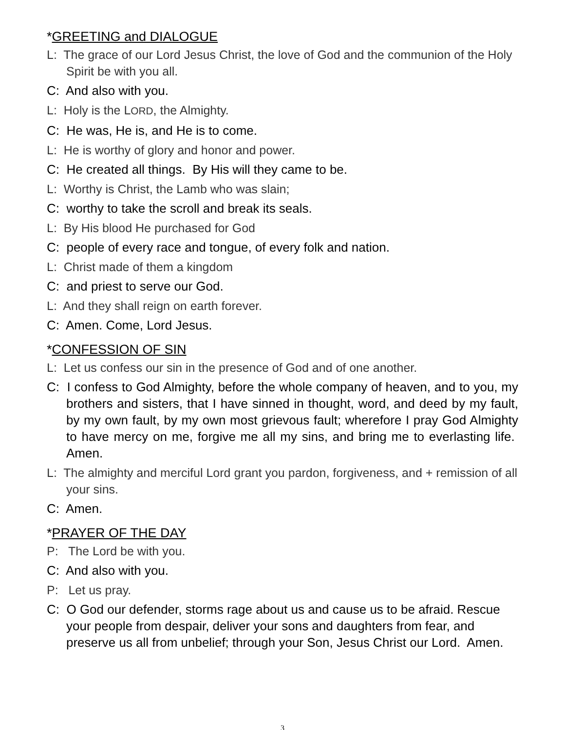*GREETING and DIALOGUE
L: The grace of our Lord Jesus Christ, the love of God and the communion of the Holy Spirit be with you all.
C: And also with you.
L: Holy is the LORD, the Almighty.
C: He was, He is, and He is to come.
L: He is worthy of glory and honor and power.
C: He created all things. By His will they came to be.
L: Worthy is Christ, the Lamb who was slain;
C: worthy to take the scroll and break its seals.
L: By His blood He purchased for God
C: people of every race and tongue, of every folk and nation.
L: Christ made of them a kingdom
C: and priest to serve our God.
L: And they shall reign on earth forever.
C: Amen. Come, Lord Jesus.
*CONFESSION OF SIN
L: Let us confess our sin in the presence of God and of one another.
C: I confess to God Almighty, before the whole company of heaven, and to you, my brothers and sisters, that I have sinned in thought, word, and deed by my fault, by my own fault, by my own most grievous fault; wherefore I pray God Almighty to have mercy on me, forgive me all my sins, and bring me to everlasting life. Amen.
L: The almighty and merciful Lord grant you pardon, forgiveness, and + remission of all your sins.
C: Amen.
*PRAYER OF THE DAY
P: The Lord be with you.
C: And also with you.
P: Let us pray.
C: O God our defender, storms rage about us and cause us to be afraid. Rescue your people from despair, deliver your sons and daughters from fear, and preserve us all from unbelief; through your Son, Jesus Christ our Lord. Amen.
3